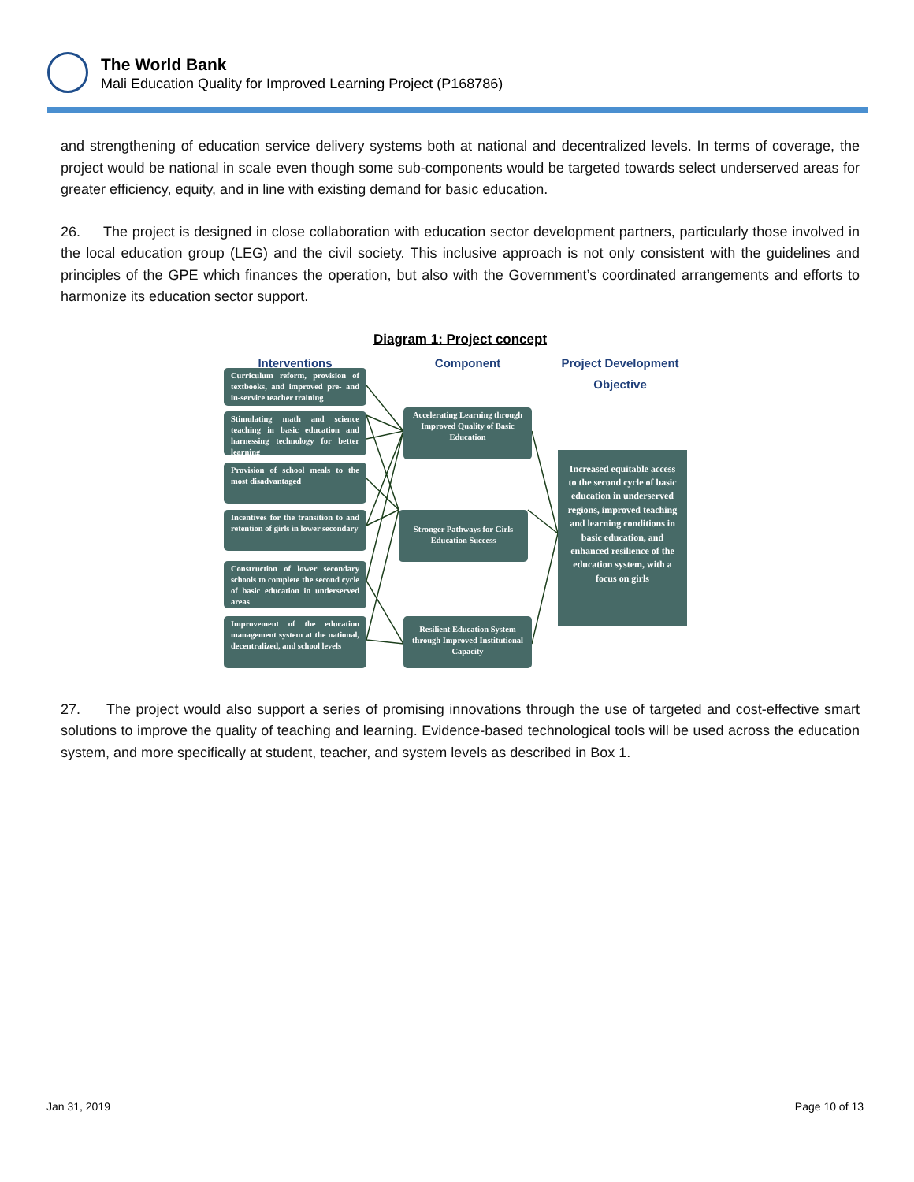The World Bank
Mali Education Quality for Improved Learning Project (P168786)
and strengthening of education service delivery systems both at national and decentralized levels. In terms of coverage, the project would be national in scale even though some sub-components would be targeted towards select underserved areas for greater efficiency, equity, and in line with existing demand for basic education.
26. The project is designed in close collaboration with education sector development partners, particularly those involved in the local education group (LEG) and the civil society. This inclusive approach is not only consistent with the guidelines and principles of the GPE which finances the operation, but also with the Government’s coordinated arrangements and efforts to harmonize its education sector support.
Diagram 1: Project concept
Interventions Component
Project Development Objective
Curriculum reform, provision of textbooks, and improved pre- and in-service teacher training
Stimulating math and science teaching in basic education and harnessing technology for better learning
Provision of school meals to the most disadvantaged
Incentives for the transition to and retention of girls in lower secondary
Construction of lower secondary schools to complete the second cycle of basic education in underserved areas
Improvement of the education management system at the national, decentralized, and school levels
Accelerating Learning through Improved Quality of Basic Education
Stronger Pathways for Girls Education Success
Resilient Education System through Improved Institutional Capacity
Increased equitable access to the second cycle of basic education in underserved regions, improved teaching and learning conditions in basic education, and enhanced resilience of the education system, with a focus on girls
27. The project would also support a series of promising innovations through the use of targeted and cost-effective smart solutions to improve the quality of teaching and learning. Evidence-based technological tools will be used across the education system, and more specifically at student, teacher, and system levels as described in Box 1.
Jan 31, 2019 Page 10 of 13